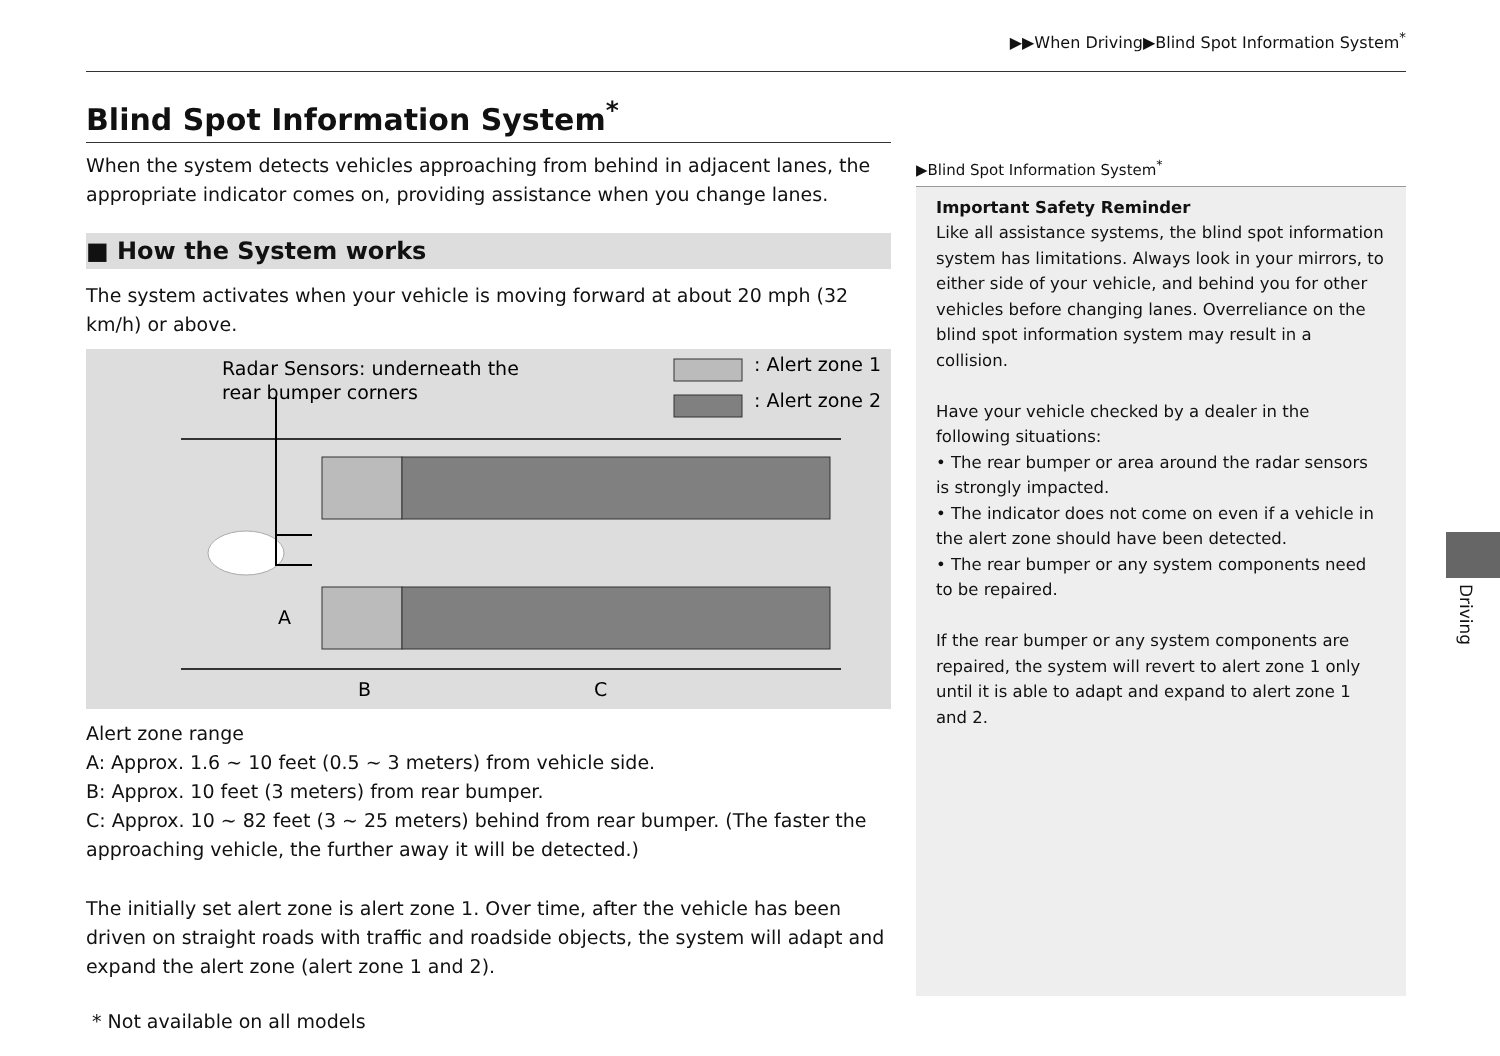▶▶When Driving▶Blind Spot Information System<sup>*</sup>
Blind Spot Information System<sup>*</sup>
When the system detects vehicles approaching from behind in adjacent lanes, the appropriate indicator comes on, providing assistance when you change lanes.
■ How the System works
The system activates when your vehicle is moving forward at about 20 mph (32 km/h) or above.
Radar Sensors: underneath the
rear bumper corners
: Alert zone 1
: Alert zone 2
A
B
C
Alert zone range
A: Approx. 1.6 ~ 10 feet (0.5 ~ 3 meters) from vehicle side.
B: Approx. 10 feet (3 meters) from rear bumper.
C: Approx. 10 ~ 82 feet (3 ~ 25 meters) behind from rear bumper. (The faster the approaching vehicle, the further away it will be detected.)
The initially set alert zone is alert zone 1. Over time, after the vehicle has been driven on straight roads with traffic and roadside objects, the system will adapt and expand the alert zone (alert zone 1 and 2).
▶Blind Spot Information System<sup>*</sup>
Important Safety Reminder
Like all assistance systems, the blind spot information system has limitations. Always look in your mirrors, to either side of your vehicle, and behind you for other vehicles before changing lanes. Overreliance on the blind spot information system may result in a collision.
Have your vehicle checked by a dealer in the following situations:
• The rear bumper or area around the radar sensors is strongly impacted.
• The indicator does not come on even if a vehicle in the alert zone should have been detected.
• The rear bumper or any system components need to be repaired.
If the rear bumper or any system components are repaired, the system will revert to alert zone 1 only until it is able to adapt and expand to alert zone 1 and 2.
Driving
* Not available on all models